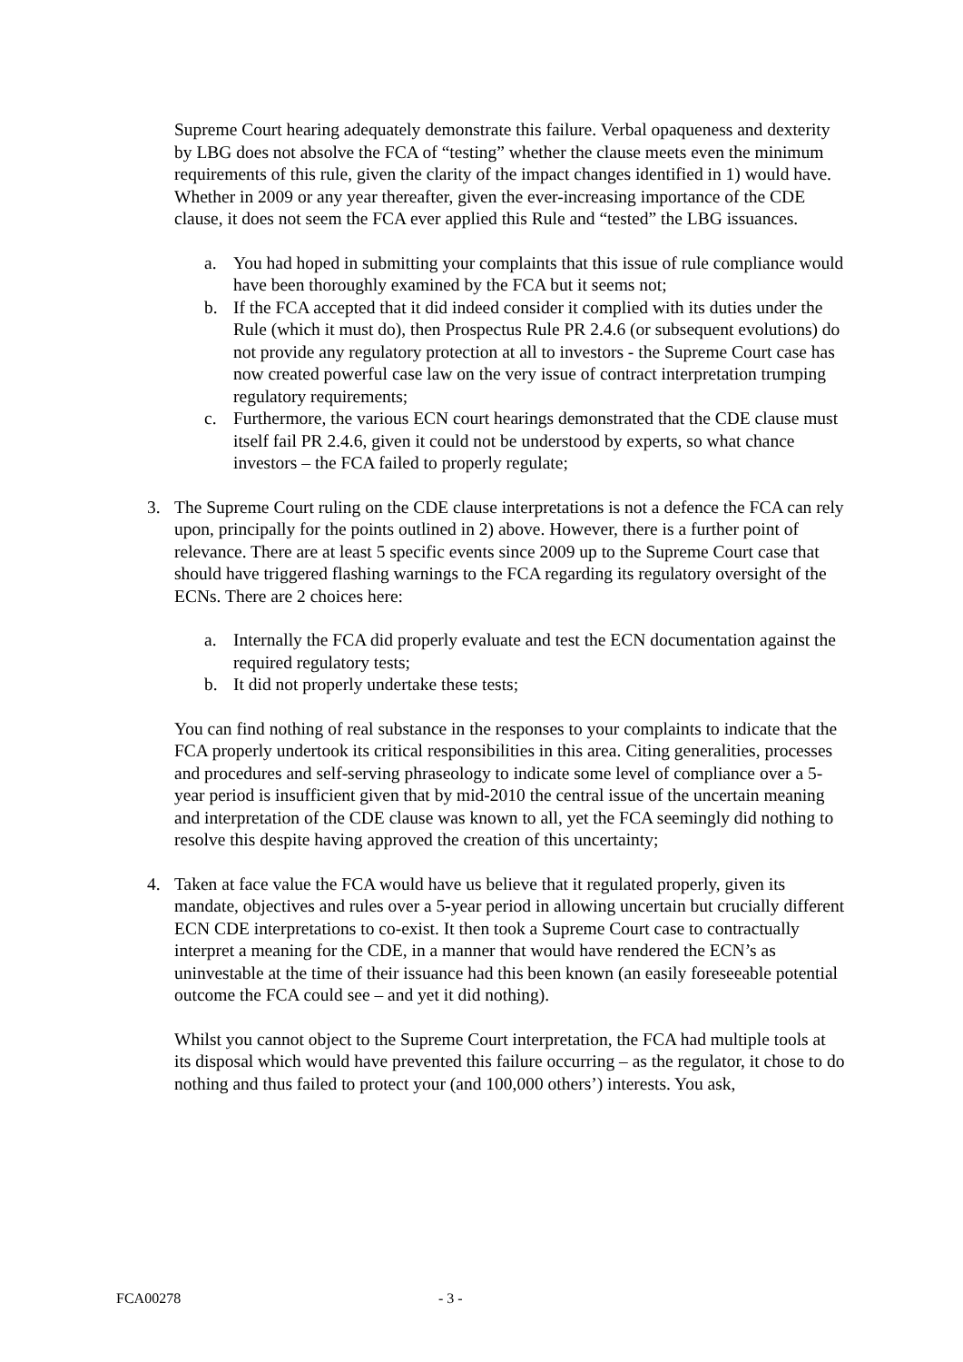Supreme Court hearing adequately demonstrate this failure. Verbal opaqueness and dexterity by LBG does not absolve the FCA of “testing” whether the clause meets even the minimum requirements of this rule, given the clarity of the impact changes identified in 1) would have. Whether in 2009 or any year thereafter, given the ever-increasing importance of the CDE clause, it does not seem the FCA ever applied this Rule and “tested” the LBG issuances.
a. You had hoped in submitting your complaints that this issue of rule compliance would have been thoroughly examined by the FCA but it seems not;
b. If the FCA accepted that it did indeed consider it complied with its duties under the Rule (which it must do), then Prospectus Rule PR 2.4.6 (or subsequent evolutions) do not provide any regulatory protection at all to investors - the Supreme Court case has now created powerful case law on the very issue of contract interpretation trumping regulatory requirements;
c. Furthermore, the various ECN court hearings demonstrated that the CDE clause must itself fail PR 2.4.6, given it could not be understood by experts, so what chance investors – the FCA failed to properly regulate;
3. The Supreme Court ruling on the CDE clause interpretations is not a defence the FCA can rely upon, principally for the points outlined in 2) above. However, there is a further point of relevance. There are at least 5 specific events since 2009 up to the Supreme Court case that should have triggered flashing warnings to the FCA regarding its regulatory oversight of the ECNs. There are 2 choices here:
a. Internally the FCA did properly evaluate and test the ECN documentation against the required regulatory tests;
b. It did not properly undertake these tests;
You can find nothing of real substance in the responses to your complaints to indicate that the FCA properly undertook its critical responsibilities in this area. Citing generalities, processes and procedures and self-serving phraseology to indicate some level of compliance over a 5-year period is insufficient given that by mid-2010 the central issue of the uncertain meaning and interpretation of the CDE clause was known to all, yet the FCA seemingly did nothing to resolve this despite having approved the creation of this uncertainty;
4. Taken at face value the FCA would have us believe that it regulated properly, given its mandate, objectives and rules over a 5-year period in allowing uncertain but crucially different ECN CDE interpretations to co-exist. It then took a Supreme Court case to contractually interpret a meaning for the CDE, in a manner that would have rendered the ECN’s as uninvestable at the time of their issuance had this been known (an easily foreseeable potential outcome the FCA could see – and yet it did nothing).
Whilst you cannot object to the Supreme Court interpretation, the FCA had multiple tools at its disposal which would have prevented this failure occurring – as the regulator, it chose to do nothing and thus failed to protect your (and 100,000 others’) interests. You ask,
FCA00278 - 3 -